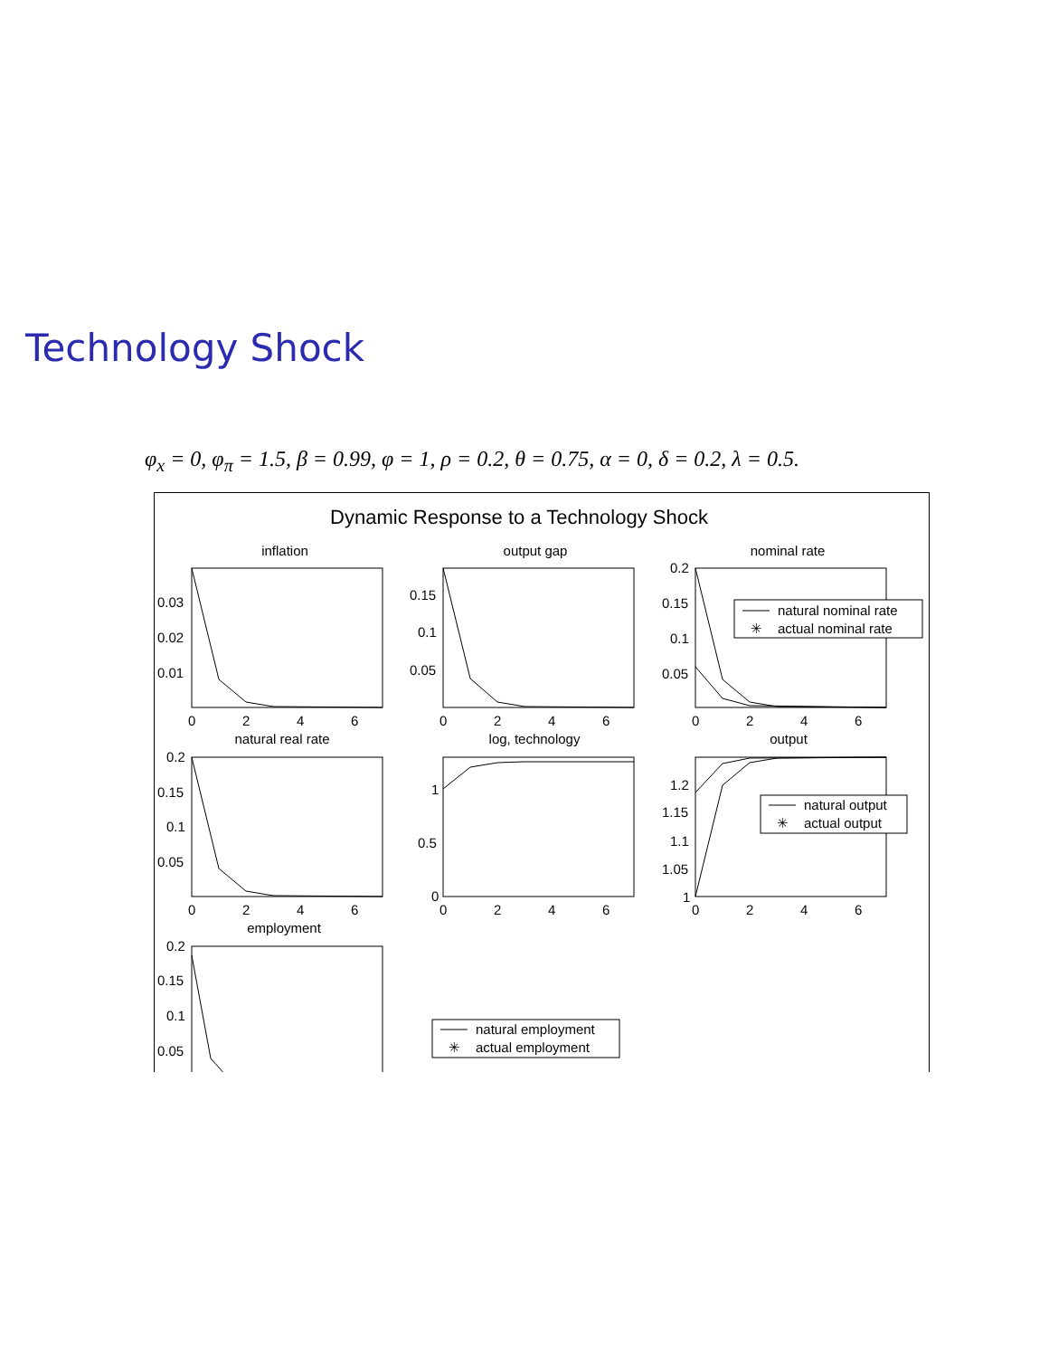Technology Shock
φ<sub>x</sub> = 0, φ<sub>π</sub> = 1.5, β = 0.99, φ = 1, ρ = 0.2, θ = 0.75, α = 0, δ = 0.2, λ = 0.5.
Dynamic Response to a Technology Shock
inflation
output gap
nominal rate
natural real rate
log, technology
output
employment
0.03
0.02
0.01
0.15
0.1
0.05
0.2
0.15
0.1
0.05
0.2
0.15
0.1
0.05
1
0.5
0
1.2
1.15
1.1
1.05
1
0.2
0.15
0.1
0.05
0
2
4
6
0
2
4
6
0
2
4
6
0
2
4
6
0
2
4
6
0
2
4
6
natural nominal rate
✳
actual nominal rate
natural output
✳
actual output
natural employment
✳
actual employment